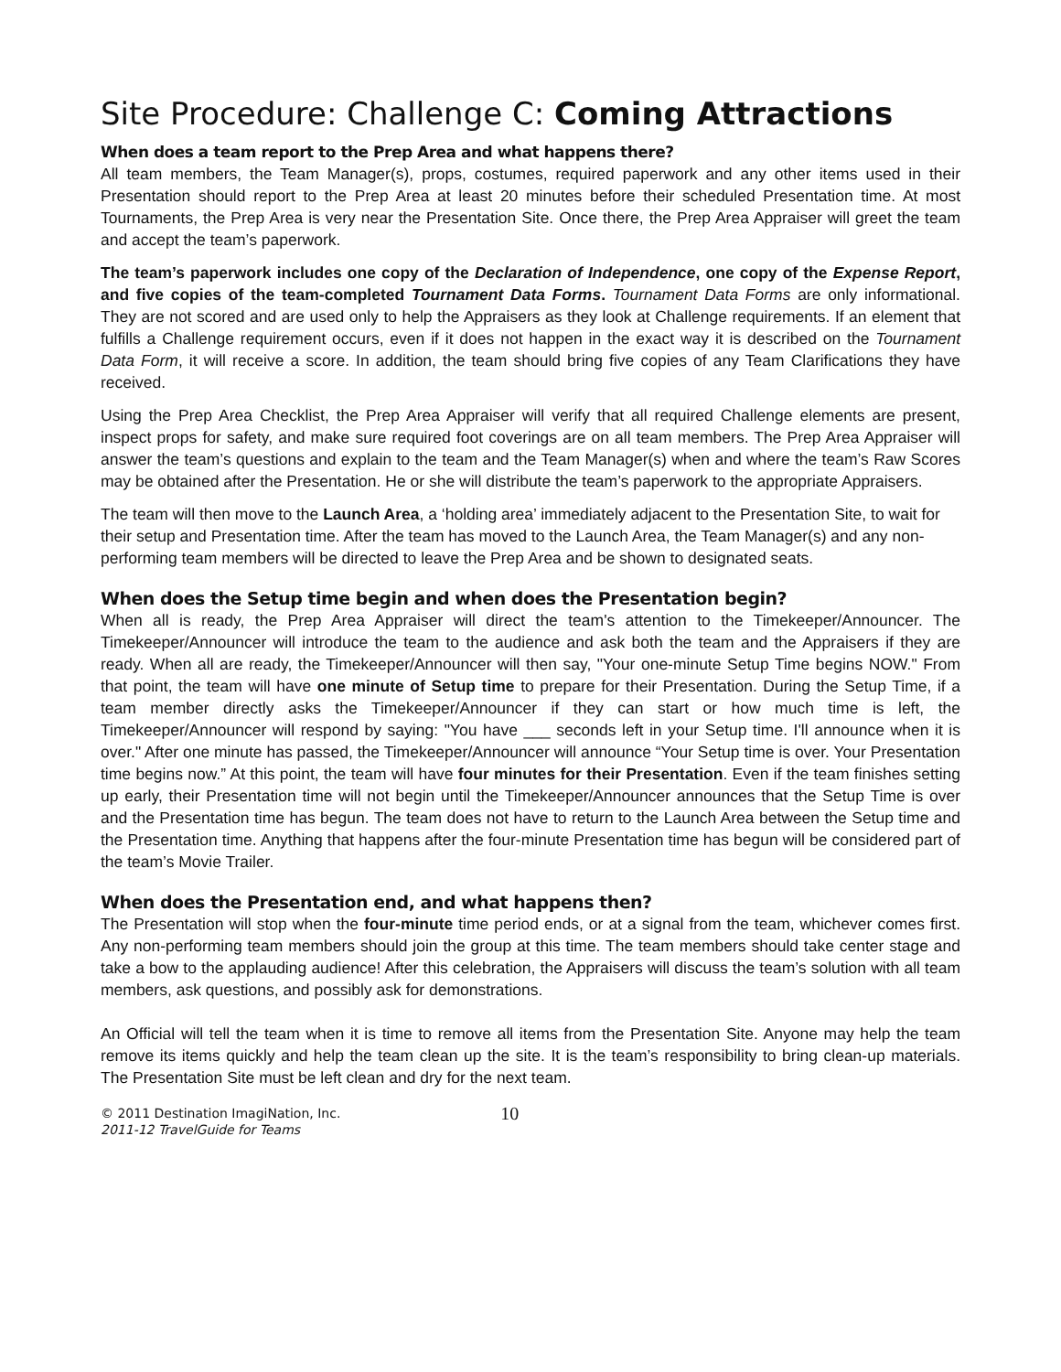Site Procedure: Challenge C: Coming Attractions
When does a team report to the Prep Area and what happens there?
All team members, the Team Manager(s), props, costumes, required paperwork and any other items used in their Presentation should report to the Prep Area at least 20 minutes before their scheduled Presentation time. At most Tournaments, the Prep Area is very near the Presentation Site. Once there, the Prep Area Appraiser will greet the team and accept the team’s paperwork.
The team’s paperwork includes one copy of the Declaration of Independence, one copy of the Expense Report, and five copies of the team-completed Tournament Data Forms. Tournament Data Forms are only informational. They are not scored and are used only to help the Appraisers as they look at Challenge requirements. If an element that fulfills a Challenge requirement occurs, even if it does not happen in the exact way it is described on the Tournament Data Form, it will receive a score. In addition, the team should bring five copies of any Team Clarifications they have received.
Using the Prep Area Checklist, the Prep Area Appraiser will verify that all required Challenge elements are present, inspect props for safety, and make sure required foot coverings are on all team members. The Prep Area Appraiser will answer the team’s questions and explain to the team and the Team Manager(s) when and where the team’s Raw Scores may be obtained after the Presentation. He or she will distribute the team’s paperwork to the appropriate Appraisers.
The team will then move to the Launch Area, a ‘holding area’ immediately adjacent to the Presentation Site, to wait for their setup and Presentation time. After the team has moved to the Launch Area, the Team Manager(s) and any non-performing team members will be directed to leave the Prep Area and be shown to designated seats.
When does the Setup time begin and when does the Presentation begin?
When all is ready, the Prep Area Appraiser will direct the team's attention to the Timekeeper/Announcer. The Timekeeper/Announcer will introduce the team to the audience and ask both the team and the Appraisers if they are ready. When all are ready, the Timekeeper/Announcer will then say, "Your one-minute Setup Time begins NOW." From that point, the team will have one minute of Setup time to prepare for their Presentation. During the Setup Time, if a team member directly asks the Timekeeper/Announcer if they can start or how much time is left, the Timekeeper/Announcer will respond by saying: "You have ___ seconds left in your Setup time. I'll announce when it is over." After one minute has passed, the Timekeeper/Announcer will announce “Your Setup time is over. Your Presentation time begins now.” At this point, the team will have four minutes for their Presentation. Even if the team finishes setting up early, their Presentation time will not begin until the Timekeeper/Announcer announces that the Setup Time is over and the Presentation time has begun. The team does not have to return to the Launch Area between the Setup time and the Presentation time. Anything that happens after the four-minute Presentation time has begun will be considered part of the team’s Movie Trailer.
When does the Presentation end, and what happens then?
The Presentation will stop when the four-minute time period ends, or at a signal from the team, whichever comes first. Any non-performing team members should join the group at this time. The team members should take center stage and take a bow to the applauding audience! After this celebration, the Appraisers will discuss the team’s solution with all team members, ask questions, and possibly ask for demonstrations.
An Official will tell the team when it is time to remove all items from the Presentation Site. Anyone may help the team remove its items quickly and help the team clean up the site. It is the team’s responsibility to bring clean-up materials. The Presentation Site must be left clean and dry for the next team.
© 2011 Destination ImagiNation, Inc.
2011-12 TravelGuide for Teams
10